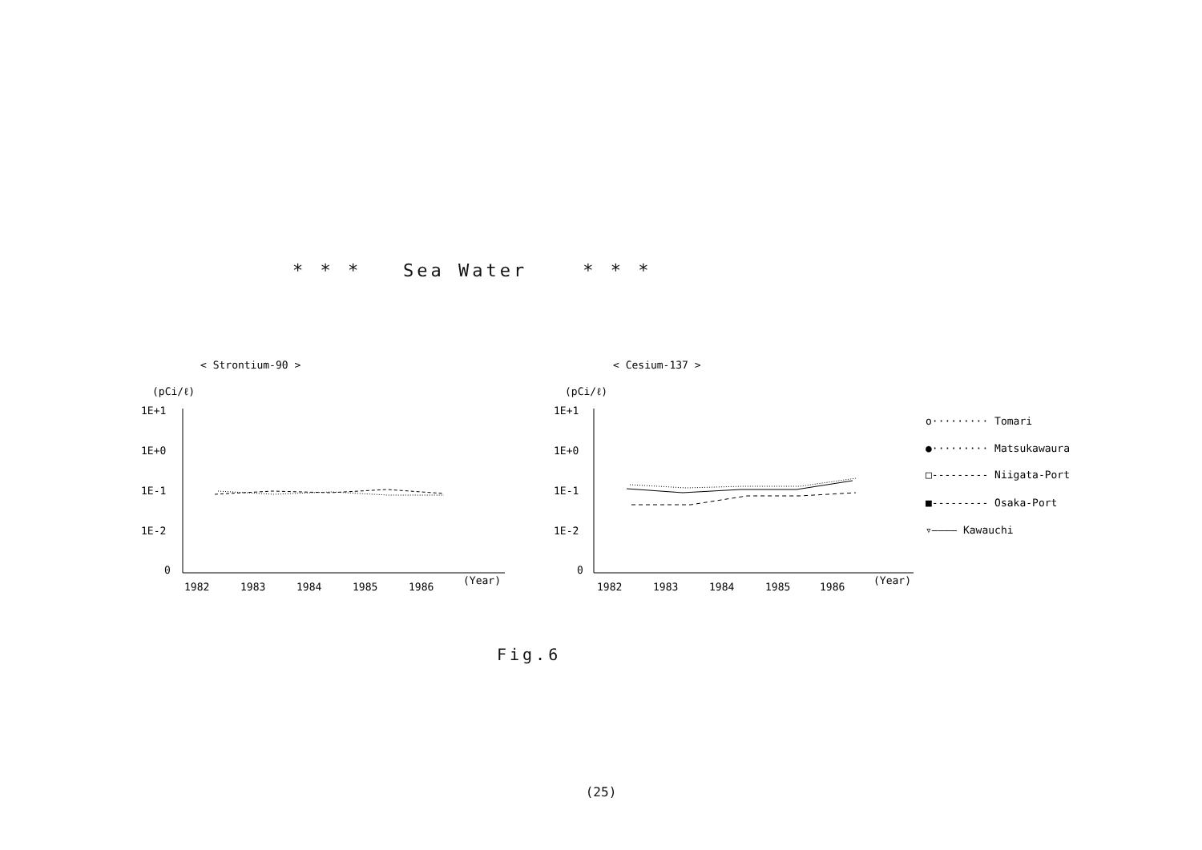* * * Sea Water * * *
< Strontium-90 >
(pCi/ℓ)
1E+1
1E+0
1E-1
1E-2
0
1982
1983
1984
1985
1986
(Year)
< Cesium-137 >
(pCi/ℓ)
1E+1
1E+0
1E-1
1E-2
0
1982
1983
1984
1985
1986
(Year)
o········· Tomari
●········· Matsukawaura
□--------- Niigata-Port
■--------- Osaka-Port
▿———— Kawauchi
Fig.6
(25)